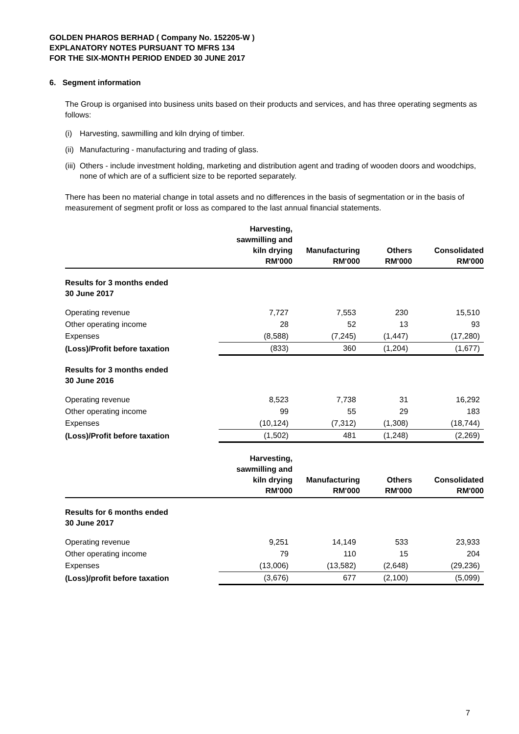GOLDEN PHAROS BERHAD ( Company No. 152205-W )
EXPLANATORY NOTES PURSUANT TO MFRS 134
FOR THE SIX-MONTH PERIOD ENDED 30 JUNE 2017
6. Segment information
The Group is organised into business units based on their products and services, and has three operating segments as follows:
(i) Harvesting, sawmilling and kiln drying of timber.
(ii) Manufacturing - manufacturing and trading of glass.
(iii) Others - include investment holding, marketing and distribution agent and trading of wooden doors and woodchips, none of which are of a sufficient size to be reported separately.
There has been no material change in total assets and no differences in the basis of segmentation or in the basis of measurement of segment profit or loss as compared to the last annual financial statements.
| | Harvesting, sawmilling and kiln drying RM'000 | Manufacturing RM'000 | Others RM'000 | Consolidated RM'000 |
| Results for 3 months ended 30 June 2017 | | | | |
| Operating revenue | 7,727 | 7,553 | 230 | 15,510 |
| Other operating income | 28 | 52 | 13 | 93 |
| Expenses | (8,588) | (7,245) | (1,447) | (17,280) |
| (Loss)/Profit before taxation | (833) | 360 | (1,204) | (1,677) |
| Results for 3 months ended 30 June 2016 | | | | |
| Operating revenue | 8,523 | 7,738 | 31 | 16,292 |
| Other operating income | 99 | 55 | 29 | 183 |
| Expenses | (10,124) | (7,312) | (1,308) | (18,744) |
| (Loss)/Profit before taxation | (1,502) | 481 | (1,248) | (2,269) |
| | Harvesting, sawmilling and kiln drying RM'000 | Manufacturing RM'000 | Others RM'000 | Consolidated RM'000 |
| Results for 6 months ended 30 June 2017 | | | | |
| Operating revenue | 9,251 | 14,149 | 533 | 23,933 |
| Other operating income | 79 | 110 | 15 | 204 |
| Expenses | (13,006) | (13,582) | (2,648) | (29,236) |
| (Loss)/profit before taxation | (3,676) | 677 | (2,100) | (5,099) |
7